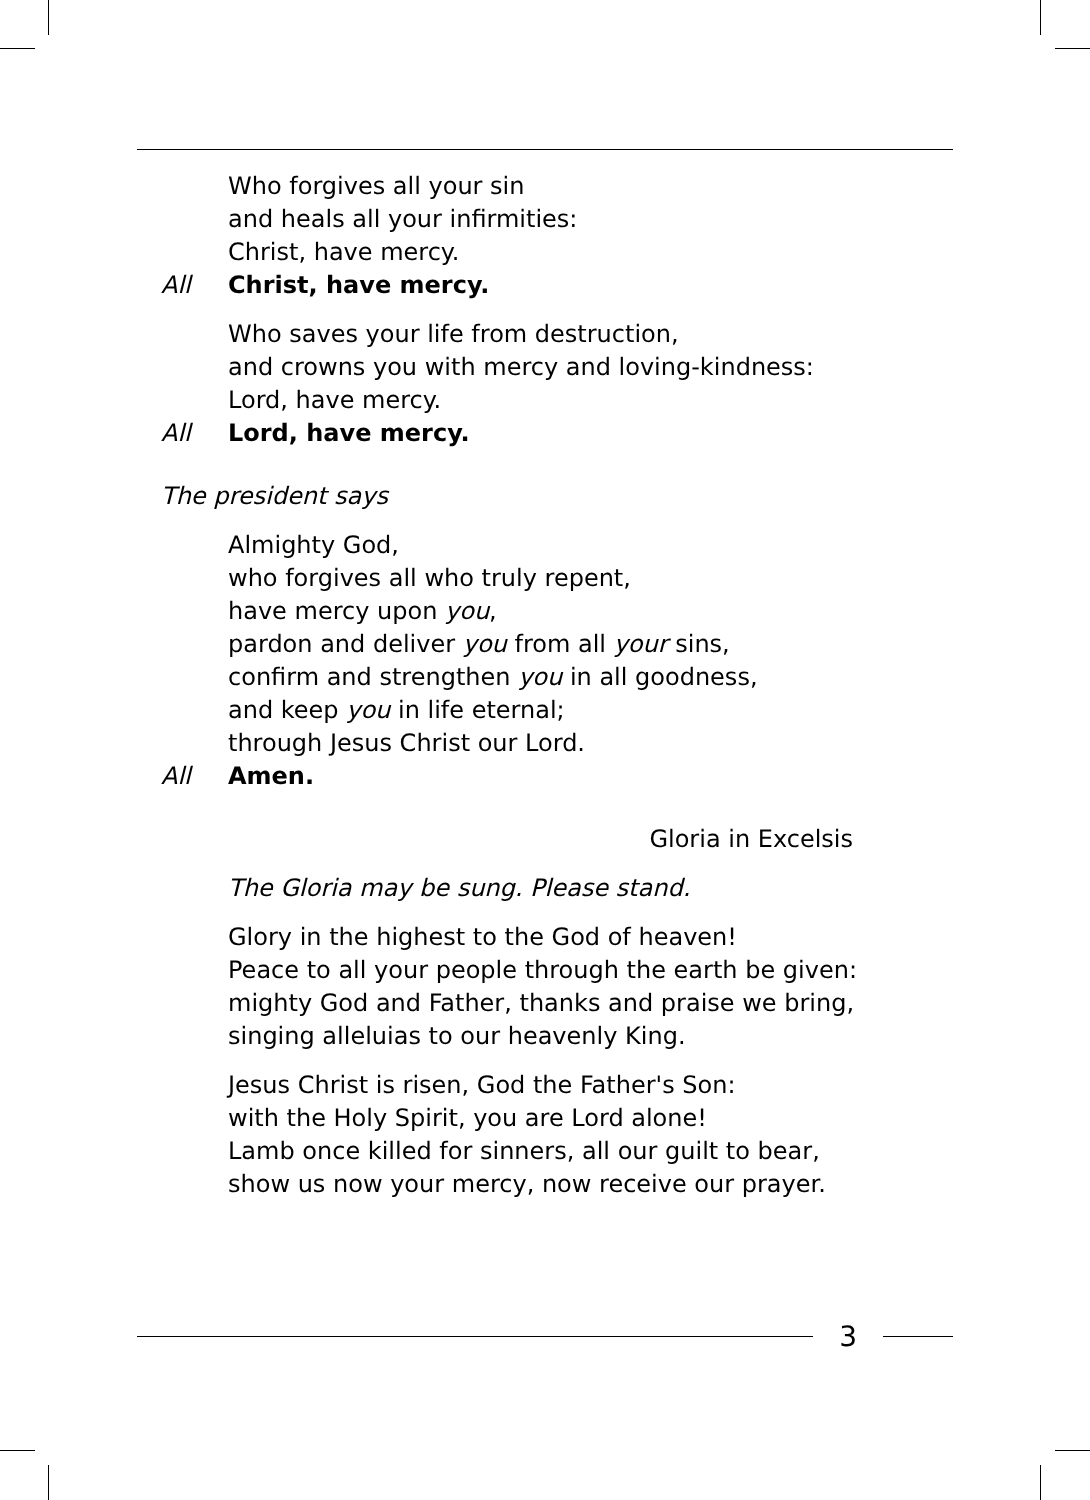Who forgives all your sin
and heals all your infirmities:
Christ, have mercy.
All Christ, have mercy.
Who saves your life from destruction,
and crowns you with mercy and loving-kindness:
Lord, have mercy.
All Lord, have mercy.
The president says
Almighty God,
who forgives all who truly repent,
have mercy upon you,
pardon and deliver you from all your sins,
confirm and strengthen you in all goodness,
and keep you in life eternal;
through Jesus Christ our Lord.
All Amen.
Gloria in Excelsis
The Gloria may be sung. Please stand.
Glory in the highest to the God of heaven!
Peace to all your people through the earth be given:
mighty God and Father, thanks and praise we bring,
singing alleluias to our heavenly King.
Jesus Christ is risen, God the Father's Son:
with the Holy Spirit, you are Lord alone!
Lamb once killed for sinners, all our guilt to bear,
show us now your mercy, now receive our prayer.
3